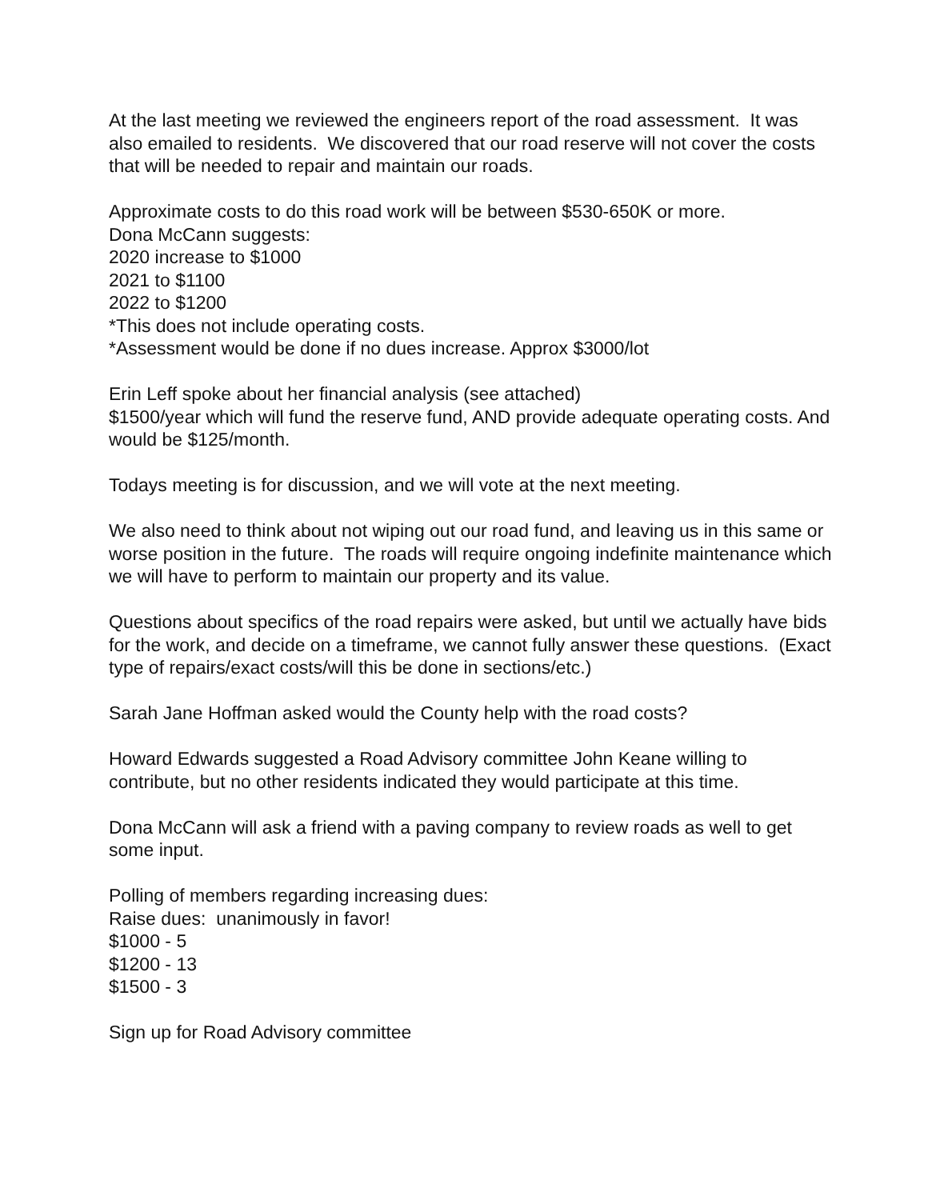At the last meeting we reviewed the engineers report of the road assessment. It was also emailed to residents. We discovered that our road reserve will not cover the costs that will be needed to repair and maintain our roads.
Approximate costs to do this road work will be between $530-650K or more.
Dona McCann suggests:
2020 increase to $1000
2021 to $1100
2022 to $1200
*This does not include operating costs.
*Assessment would be done if no dues increase. Approx $3000/lot
Erin Leff spoke about her financial analysis (see attached)
$1500/year which will fund the reserve fund, AND provide adequate operating costs. And would be $125/month.
Todays meeting is for discussion, and we will vote at the next meeting.
We also need to think about not wiping out our road fund, and leaving us in this same or worse position in the future. The roads will require ongoing indefinite maintenance which we will have to perform to maintain our property and its value.
Questions about specifics of the road repairs were asked, but until we actually have bids for the work, and decide on a timeframe, we cannot fully answer these questions. (Exact type of repairs/exact costs/will this be done in sections/etc.)
Sarah Jane Hoffman asked would the County help with the road costs?
Howard Edwards suggested a Road Advisory committee John Keane willing to contribute, but no other residents indicated they would participate at this time.
Dona McCann will ask a friend with a paving company to review roads as well to get some input.
Polling of members regarding increasing dues:
Raise dues: unanimously in favor!
$1000 - 5
$1200 - 13
$1500 - 3
Sign up for Road Advisory committee